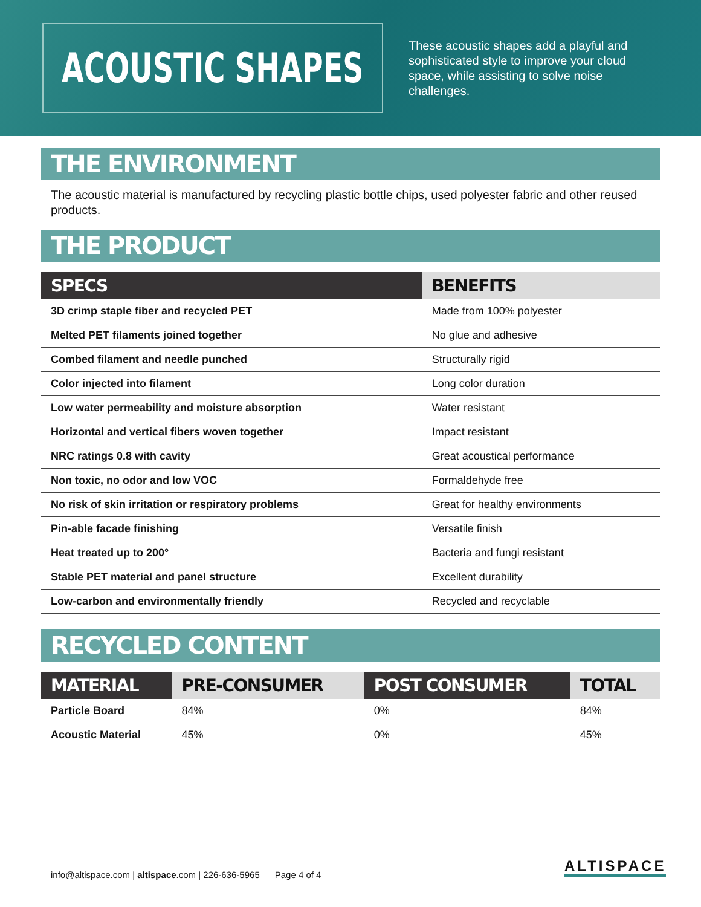ACOUSTIC SHAPES
These acoustic shapes add a playful and sophisticated style to improve your cloud space, while assisting to solve noise challenges.
THE ENVIRONMENT
The acoustic material is manufactured by recycling plastic bottle chips, used polyester fabric and other reused products.
THE PRODUCT
| SPECS | BENEFITS |
| --- | --- |
| 3D crimp staple fiber and recycled PET | Made from 100% polyester |
| Melted PET filaments joined together | No glue and adhesive |
| Combed filament and needle punched | Structurally rigid |
| Color injected into filament | Long color duration |
| Low water permeability and moisture absorption | Water resistant |
| Horizontal and vertical fibers woven together | Impact resistant |
| NRC ratings 0.8 with cavity | Great acoustical performance |
| Non toxic, no odor and low VOC | Formaldehyde free |
| No risk of skin irritation or respiratory problems | Great for healthy environments |
| Pin-able facade finishing | Versatile finish |
| Heat treated up to 200° | Bacteria and fungi resistant |
| Stable PET material and panel structure | Excellent durability |
| Low-carbon and environmentally friendly | Recycled and recyclable |
RECYCLED CONTENT
| MATERIAL | PRE-CONSUMER | POST CONSUMER | TOTAL |
| --- | --- | --- | --- |
| Particle Board | 84% | 0% | 84% |
| Acoustic Material | 45% | 0% | 45% |
info@altispace.com | altispace.com | 226-636-5965 Page 4 of 4
ALTISPACE